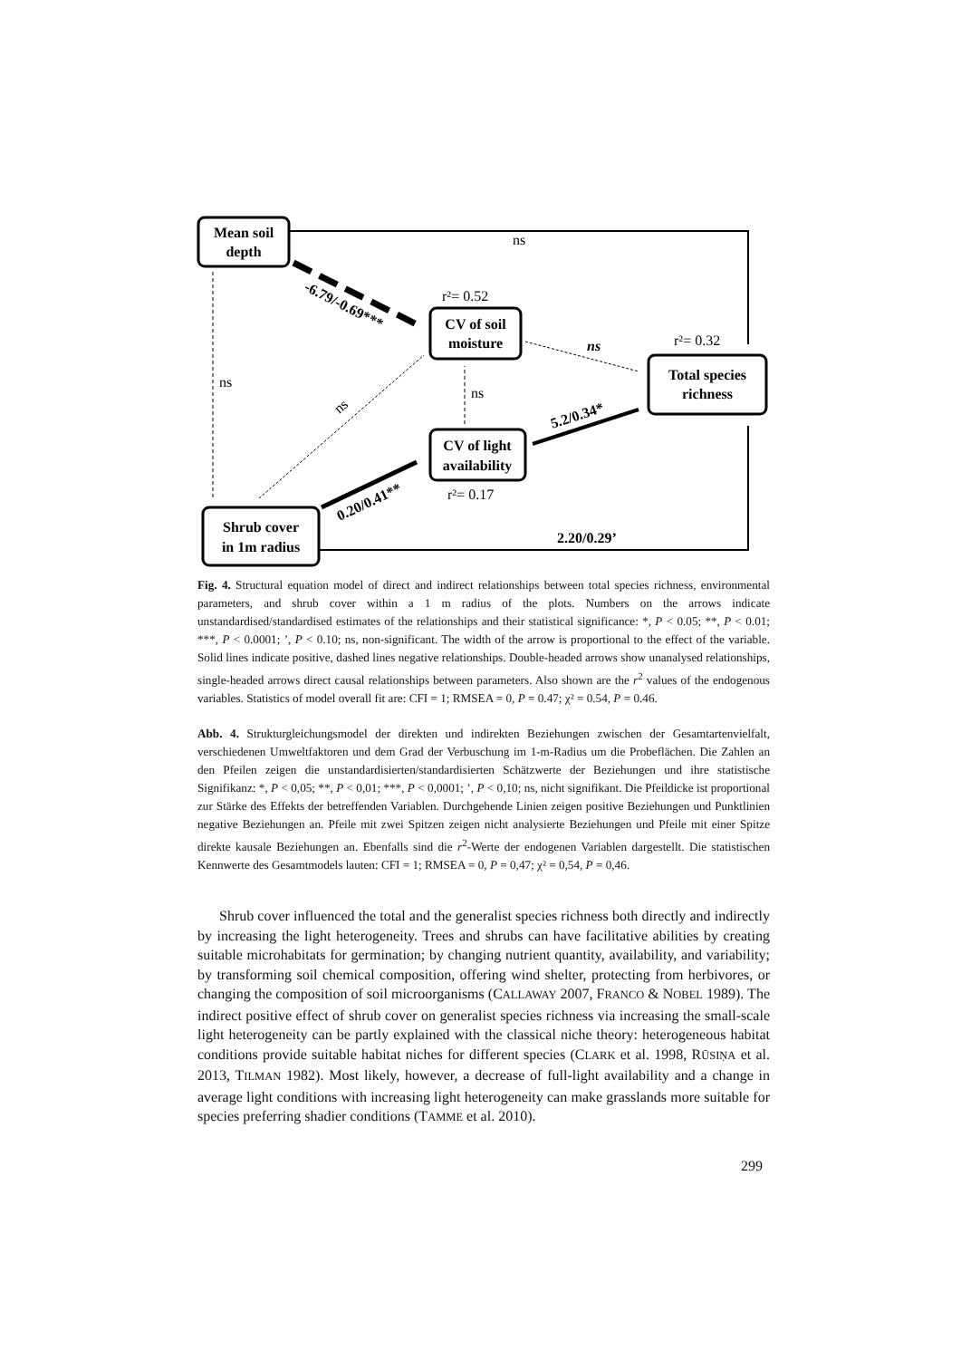Mean soil
depth
CV of soil
moisture
Total species
richness
CV of light
availability
Shrub cover
in 1m radius
2.20/0.29’
ns
r²= 0.52
r²= 0.32
ns
ns
r²= 0.17
ns
ns
-6.79/-0.69***
0.20/0.41**
5.2/0.34*
Fig. 4. Structural equation model of direct and indirect relationships between total species richness, environmental parameters, and shrub cover within a 1 m radius of the plots. Numbers on the arrows indicate unstandardised/standardised estimates of the relationships and their statistical significance: *, P < 0.05; **, P < 0.01; ***, P < 0.0001; ’, P < 0.10; ns, non-significant. The width of the arrow is proportional to the effect of the variable. Solid lines indicate positive, dashed lines negative relationships. Double-headed arrows show unanalysed relationships, single-headed arrows direct causal relationships between parameters. Also shown are the r<sup>2</sup> values of the endogenous variables. Statistics of model overall fit are: CFI = 1; RMSEA = 0, P = 0.47; χ² = 0.54, P = 0.46.
Abb. 4. Strukturgleichungsmodel der direkten und indirekten Beziehungen zwischen der Gesamtartenvielfalt, verschiedenen Umweltfaktoren und dem Grad der Verbuschung im 1-m-Radius um die Probeflächen. Die Zahlen an den Pfeilen zeigen die unstandardisierten/standardisierten Schätzwerte der Beziehungen und ihre statistische Signifikanz: *, P < 0,05; **, P < 0,01; ***, P < 0,0001; ’, P < 0,10; ns, nicht signifikant. Die Pfeildicke ist proportional zur Stärke des Effekts der betreffenden Variablen. Durchgehende Linien zeigen positive Beziehungen und Punktlinien negative Beziehungen an. Pfeile mit zwei Spitzen zeigen nicht analysierte Beziehungen und Pfeile mit einer Spitze direkte kausale Beziehungen an. Ebenfalls sind die r<sup>2</sup>-Werte der endogenen Variablen dargestellt. Die statistischen Kennwerte des Gesamtmodels lauten: CFI = 1; RMSEA = 0, P = 0,47; χ² = 0,54, P = 0,46.
Shrub cover influenced the total and the generalist species richness both directly and indirectly by increasing the light heterogeneity. Trees and shrubs can have facilitative abilities by creating suitable microhabitats for germination; by changing nutrient quantity, availability, and variability; by transforming soil chemical composition, offering wind shelter, protecting from herbivores, or changing the composition of soil microorganisms (CALLAWAY 2007, FRANCO & NOBEL 1989). The indirect positive effect of shrub cover on generalist species richness via increasing the small-scale light heterogeneity can be partly explained with the classical niche theory: heterogeneous habitat conditions provide suitable habitat niches for different species (CLARK et al. 1998, RŪSIŅA et al. 2013, TILMAN 1982). Most likely, however, a decrease of full-light availability and a change in average light conditions with increasing light heterogeneity can make grasslands more suitable for species preferring shadier conditions (TAMME et al. 2010).
299